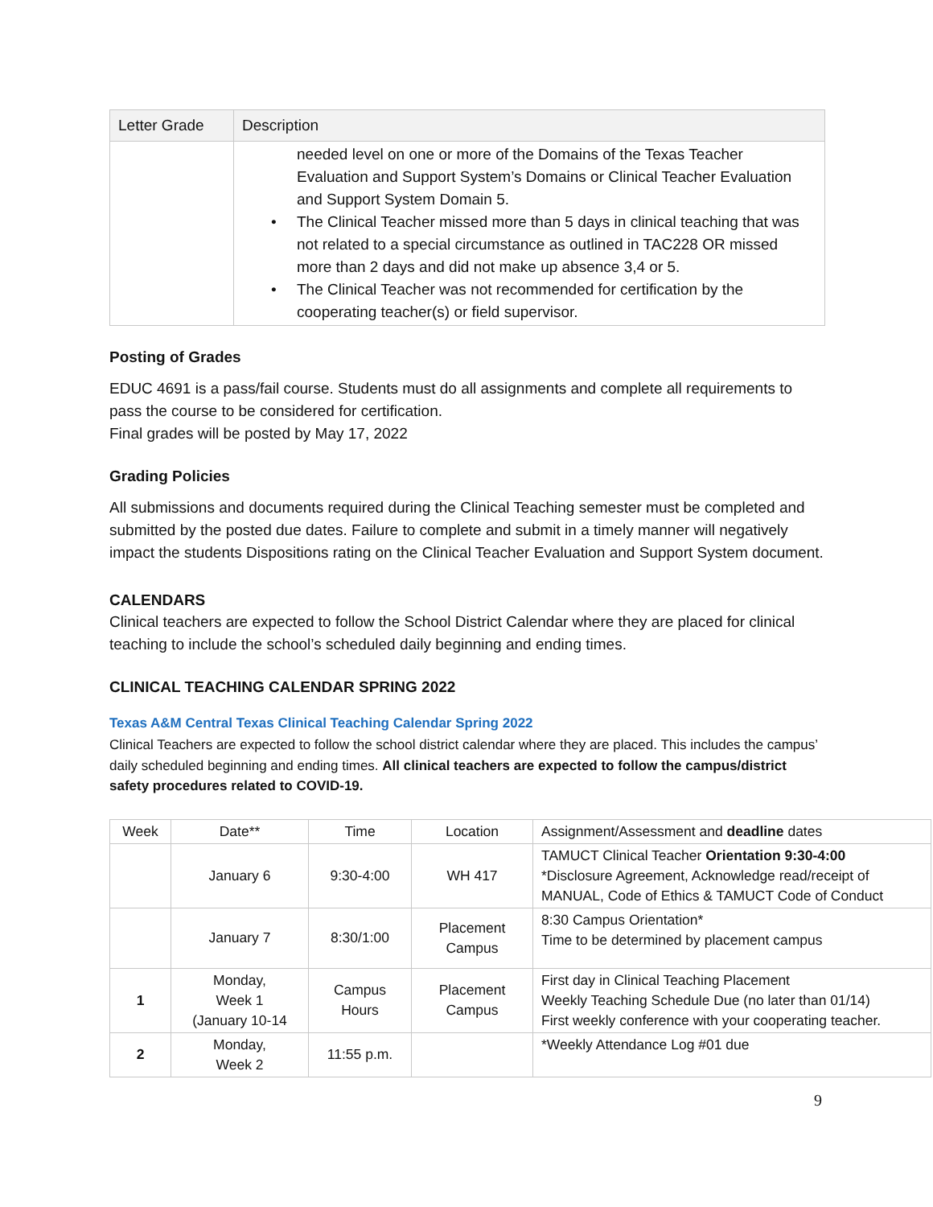| Letter Grade | Description |
| --- | --- |
| | needed level on one or more of the Domains of the Texas Teacher Evaluation and Support System’s Domains or Clinical Teacher Evaluation and Support System Domain 5. • The Clinical Teacher missed more than 5 days in clinical teaching that was not related to a special circumstance as outlined in TAC228 OR missed more than 2 days and did not make up absence 3,4 or 5. • The Clinical Teacher was not recommended for certification by the cooperating teacher(s) or field supervisor. |
Posting of Grades
EDUC 4691 is a pass/fail course. Students must do all assignments and complete all requirements to pass the course to be considered for certification.
Final grades will be posted by May 17, 2022
Grading Policies
All submissions and documents required during the Clinical Teaching semester must be completed and submitted by the posted due dates. Failure to complete and submit in a timely manner will negatively impact the students Dispositions rating on the Clinical Teacher Evaluation and Support System document.
CALENDARS
Clinical teachers are expected to follow the School District Calendar where they are placed for clinical teaching to include the school’s scheduled daily beginning and ending times.
CLINICAL TEACHING CALENDAR SPRING 2022
Texas A&M Central Texas Clinical Teaching Calendar Spring 2022
Clinical Teachers are expected to follow the school district calendar where they are placed. This includes the campus’ daily scheduled beginning and ending times. All clinical teachers are expected to follow the campus/district safety procedures related to COVID-19.
| Week | Date** | Time | Location | Assignment/Assessment and deadline dates |
| --- | --- | --- | --- | --- |
| | January 6 | 9:30-4:00 | WH 417 | TAMUCT Clinical Teacher Orientation 9:30-4:00 *Disclosure Agreement, Acknowledge read/receipt of MANUAL, Code of Ethics & TAMUCT Code of Conduct |
| | January 7 | 8:30/1:00 | Placement Campus | 8:30 Campus Orientation* Time to be determined by placement campus |
| 1 | Monday, Week 1 (January 10-14 | Campus Hours | Placement Campus | First day in Clinical Teaching Placement Weekly Teaching Schedule Due (no later than 01/14) First weekly conference with your cooperating teacher. |
| 2 | Monday, Week 2 | 11:55 p.m. | | *Weekly Attendance Log #01 due |
9